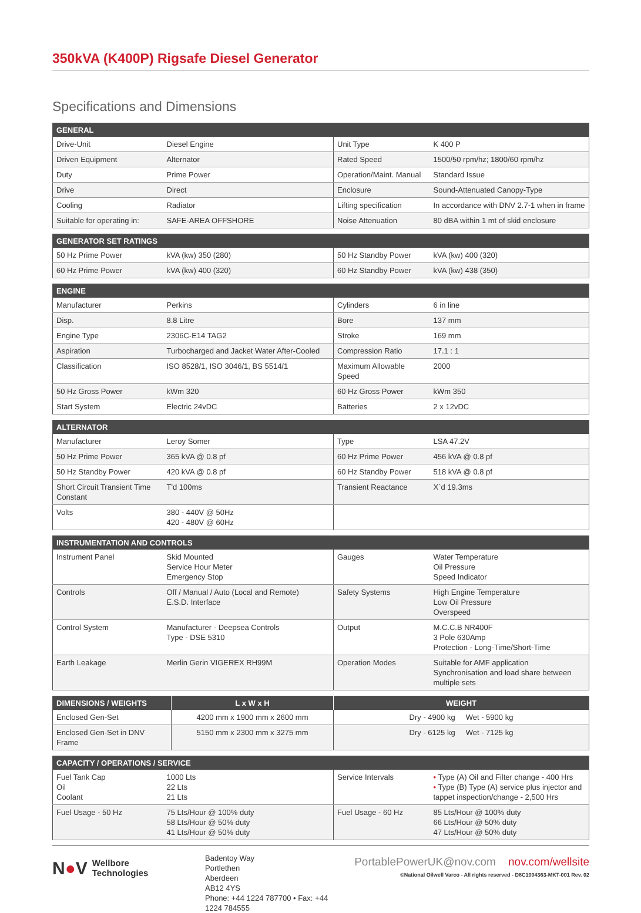350kVA (K400P) Rigsafe Diesel Generator
Specifications and Dimensions
| GENERAL | | | |
| --- | --- | --- | --- |
| Drive-Unit | Diesel Engine | Unit Type | K 400 P |
| Driven Equipment | Alternator | Rated Speed | 1500/50 rpm/hz; 1800/60 rpm/hz |
| Duty | Prime Power | Operation/Maint. Manual | Standard Issue |
| Drive | Direct | Enclosure | Sound-Attenuated Canopy-Type |
| Cooling | Radiator | Lifting specification | In accordance with DNV 2.7-1 when in frame |
| Suitable for operating in: | SAFE-AREA OFFSHORE | Noise Attenuation | 80 dBA within 1 mt of skid enclosure |
| GENERATOR SET RATINGS | | | |
| --- | --- | --- | --- |
| 50 Hz Prime Power | kVA (kw) 350 (280) | 50 Hz Standby Power | kVA (kw) 400 (320) |
| 60 Hz Prime Power | kVA (kw) 400 (320) | 60 Hz Standby Power | kVA (kw) 438 (350) |
| ENGINE | | | |
| --- | --- | --- | --- |
| Manufacturer | Perkins | Cylinders | 6 in line |
| Disp. | 8.8 Litre | Bore | 137 mm |
| Engine Type | 2306C-E14 TAG2 | Stroke | 169 mm |
| Aspiration | Turbocharged and Jacket Water After-Cooled | Compression Ratio | 17.1 : 1 |
| Classification | ISO 8528/1, ISO 3046/1, BS 5514/1 | Maximum Allowable Speed | 2000 |
| 50 Hz Gross Power | kWm 320 | 60 Hz Gross Power | kWm 350 |
| Start System | Electric 24vDC | Batteries | 2 x 12vDC |
| ALTERNATOR | | | |
| --- | --- | --- | --- |
| Manufacturer | Leroy Somer | Type | LSA 47.2V |
| 50 Hz Prime Power | 365 kVA @ 0.8 pf | 60 Hz Prime Power | 456 kVA @ 0.8 pf |
| 50 Hz Standby Power | 420 kVA @ 0.8 pf | 60 Hz Standby Power | 518 kVA @ 0.8 pf |
| Short Circuit Transient Time Constant | T'd 100ms | Transient Reactance | X`d 19.3ms |
| Volts | 380 - 440V @ 50Hz 420 - 480V @ 60Hz | | |
| INSTRUMENTATION AND CONTROLS | | | |
| --- | --- | --- | --- |
| Instrument Panel | Skid Mounted Service Hour Meter Emergency Stop | Gauges | Water Temperature Oil Pressure Speed Indicator |
| Controls | Off / Manual / Auto (Local and Remote) E.S.D. Interface | Safety Systems | High Engine Temperature Low Oil Pressure Overspeed |
| Control System | Manufacturer - Deepsea Controls Type - DSE 5310 | Output | M.C.C.B NR400F 3 Pole 630Amp Protection - Long-Time/Short-Time |
| Earth Leakage | Merlin Gerin VIGEREX RH99M | Operation Modes | Suitable for AMF application Synchronisation and load share between multiple sets |
| DIMENSIONS / WEIGHTS | L x W x H | WEIGHT |
| --- | --- | --- |
| Enclosed Gen-Set | 4200 mm x 1900 mm x 2600 mm | Dry - 4900 kg Wet - 5900 kg |
| Enclosed Gen-Set in DNV Frame | 5150 mm x 2300 mm x 3275 mm | Dry - 6125 kg Wet - 7125 kg |
| CAPACITY / OPERATIONS / SERVICE | | | |
| --- | --- | --- | --- |
| Fuel Tank Cap Oil Coolant | 1000 Lts 22 Lts 21 Lts | Service Intervals | • Type (A) Oil and Filter change - 400 Hrs • Type (B) Type (A) service plus injector and tappet inspection/change - 2,500 Hrs |
| Fuel Usage - 50 Hz | 75 Lts/Hour @ 100% duty 58 Lts/Hour @ 50% duty 41 Lts/Hour @ 50% duty | Fuel Usage - 60 Hz | 85 Lts/Hour @ 100% duty 66 Lts/Hour @ 50% duty 47 Lts/Hour @ 50% duty |
N●V Wellbore
Technologies
Badentoy Way
Portlethen
Aberdeen
AB12 4YS
Phone: +44 1224 787700 • Fax: +44 1224 784555
PortablePowerUK@nov.com nov.com/wellsite
©National Oilwell Varco - All rights reserved - D8C1004363-MKT-001 Rev. 02